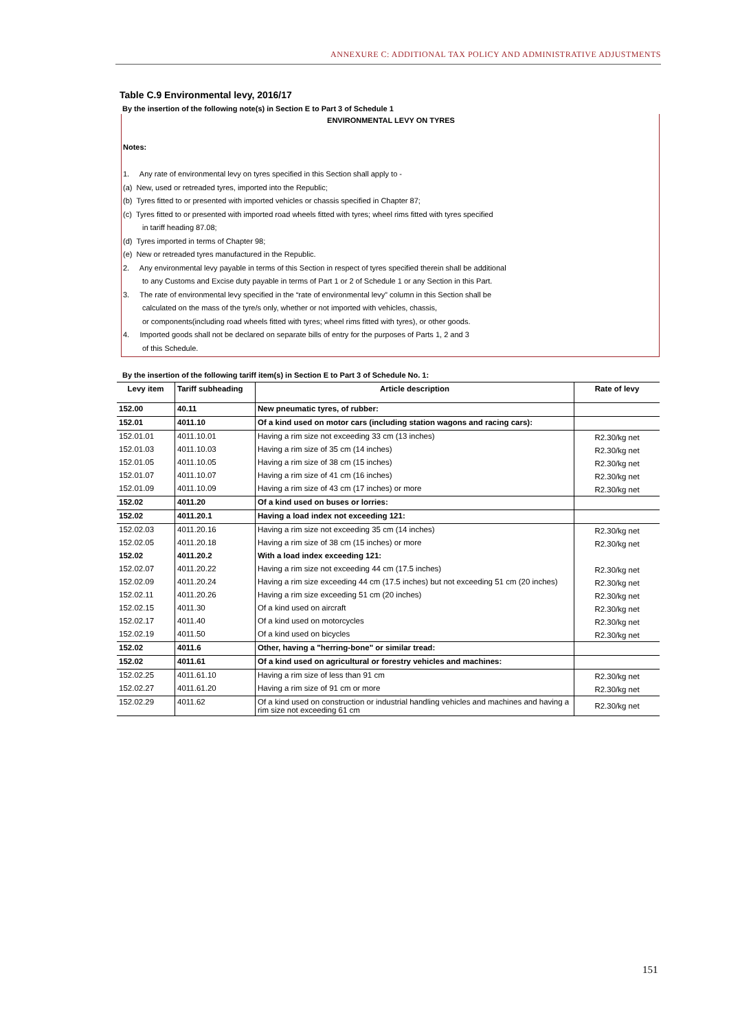ANNEXURE C: ADDITIONAL TAX POLICY AND ADMINISTRATIVE ADJUSTMENTS
Table C.9 Environmental levy, 2016/17
By the insertion of the following note(s) in Section E to Part 3 of Schedule 1
ENVIRONMENTAL LEVY ON TYRES
Notes:
1. Any rate of environmental levy on tyres specified in this Section shall apply to -
(a) New, used or retreaded tyres, imported into the Republic;
(b) Tyres fitted to or presented with imported vehicles or chassis specified in Chapter 87;
(c) Tyres fitted to or presented with imported road wheels fitted with tyres; wheel rims fitted with tyres specified
in tariff heading 87.08;
(d) Tyres imported in terms of Chapter 98;
(e) New or retreaded tyres manufactured in the Republic.
2. Any environmental levy payable in terms of this Section in respect of tyres specified therein shall be additional
to any Customs and Excise duty payable in terms of Part 1 or 2 of Schedule 1 or any Section in this Part.
3. The rate of environmental levy specified in the “rate of environmental levy” column in this Section shall be
calculated on the mass of the tyre/s only, whether or not imported with vehicles, chassis,
or components(including road wheels fitted with tyres; wheel rims fitted with tyres), or other goods.
4. Imported goods shall not be declared on separate bills of entry for the purposes of Parts 1, 2 and 3
of this Schedule.
By the insertion of the following tariff item(s) in Section E to Part 3 of Schedule No. 1:
| Levy item | Tariff subheading | Article description | Rate of levy |
| --- | --- | --- | --- |
| 152.00 | 40.11 | New pneumatic tyres, of rubber: | |
| 152.01 | 4011.10 | Of a kind used on motor cars (including station wagons and racing cars): | |
| 152.01.01 | 4011.10.01 | Having a rim size not exceeding 33 cm (13 inches) | R2.30/kg net |
| 152.01.03 | 4011.10.03 | Having a rim size of 35 cm (14 inches) | R2.30/kg net |
| 152.01.05 | 4011.10.05 | Having a rim size of 38 cm (15 inches) | R2.30/kg net |
| 152.01.07 | 4011.10.07 | Having a rim size of 41 cm (16 inches) | R2.30/kg net |
| 152.01.09 | 4011.10.09 | Having a rim size of 43 cm (17 inches) or more | R2.30/kg net |
| 152.02 | 4011.20 | Of a kind used on buses or lorries: | |
| 152.02 | 4011.20.1 | Having a load index not exceeding 121: | |
| 152.02.03 | 4011.20.16 | Having a rim size not exceeding 35 cm (14 inches) | R2.30/kg net |
| 152.02.05 | 4011.20.18 | Having a rim size of 38 cm (15 inches) or more | R2.30/kg net |
| 152.02 | 4011.20.2 | With a load index exceeding 121: | |
| 152.02.07 | 4011.20.22 | Having a rim size not exceeding 44 cm (17.5 inches) | R2.30/kg net |
| 152.02.09 | 4011.20.24 | Having a rim size exceeding 44 cm (17.5 inches) but not exceeding 51 cm (20 inches) | R2.30/kg net |
| 152.02.11 | 4011.20.26 | Having a rim size exceeding 51 cm (20 inches) | R2.30/kg net |
| 152.02.15 | 4011.30 | Of a kind used on aircraft | R2.30/kg net |
| 152.02.17 | 4011.40 | Of a kind used on motorcycles | R2.30/kg net |
| 152.02.19 | 4011.50 | Of a kind used on bicycles | R2.30/kg net |
| 152.02 | 4011.6 | Other, having a "herring-bone" or similar tread: | |
| 152.02 | 4011.61 | Of a kind used on agricultural or forestry vehicles and machines: | |
| 152.02.25 | 4011.61.10 | Having a rim size of less than 91 cm | R2.30/kg net |
| 152.02.27 | 4011.61.20 | Having a rim size of 91 cm or more | R2.30/kg net |
| 152.02.29 | 4011.62 | Of a kind used on construction or industrial handling vehicles and machines and having a rim size not exceeding 61 cm | R2.30/kg net |
151